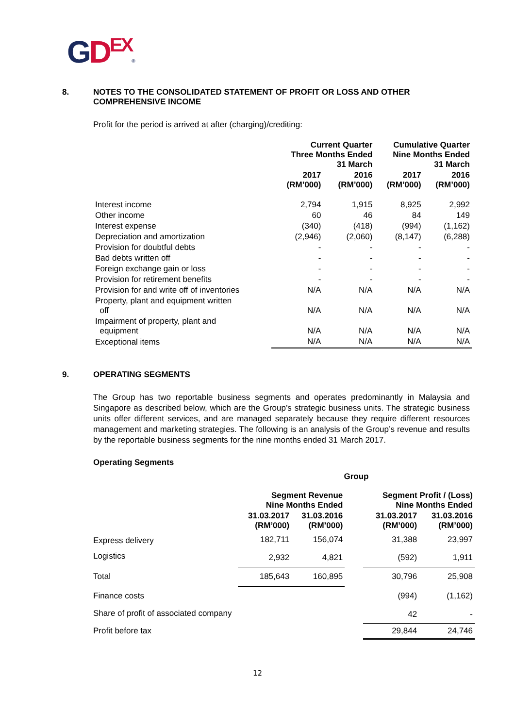GDEX®
8. NOTES TO THE CONSOLIDATED STATEMENT OF PROFIT OR LOSS AND OTHER COMPREHENSIVE INCOME
Profit for the period is arrived at after (charging)/crediting:
| | Current Quarter Three Months Ended 31 March | | Cumulative Quarter Nine Months Ended 31 March | |
| --- | --- | --- | --- | --- |
| | 2017 (RM’000) | 2016 (RM’000) | 2017 (RM’000) | 2016 (RM’000) |
| Interest income | 2,794 | 1,915 | 8,925 | 2,992 |
| Other income | 60 | 46 | 84 | 149 |
| Interest expense | (340) | (418) | (994) | (1,162) |
| Depreciation and amortization | (2,946) | (2,060) | (8,147) | (6,288) |
| Provision for doubtful debts | - | - | - | - |
| Bad debts written off | - | - | - | - |
| Foreign exchange gain or loss | - | - | - | - |
| Provision for retirement benefits | - | - | - | - |
| Provision for and write off of inventories | N/A | N/A | N/A | N/A |
| Property, plant and equipment written off | N/A | N/A | N/A | N/A |
| Impairment of property, plant and equipment | N/A | N/A | N/A | N/A |
| Exceptional items | N/A | N/A | N/A | N/A |
9. OPERATING SEGMENTS
The Group has two reportable business segments and operates predominantly in Malaysia and Singapore as described below, which are the Group’s strategic business units. The strategic business units offer different services, and are managed separately because they require different resources management and marketing strategies. The following is an analysis of the Group’s revenue and results by the reportable business segments for the nine months ended 31 March 2017.
Operating Segments
| | Group | | | | |
| --- | --- | --- | --- | --- | --- |
| | Segment Revenue Nine Months Ended | | | Segment Profit / (Loss) Nine Months Ended | |
| | 31.03.2017 (RM’000) | 31.03.2016 (RM’000) | | 31.03.2017 (RM’000) | 31.03.2016 (RM’000) |
| Express delivery | 182,711 | 156,074 | | 31,388 | 23,997 |
| Logistics | 2,932 | 4,821 | | (592) | 1,911 |
| Total | 185,643 | 160,895 | | 30,796 | 25,908 |
| Finance costs | | | | (994) | (1,162) |
| Share of profit of associated company | | | | 42 | - |
| Profit before tax | | | | 29,844 | 24,746 |
12